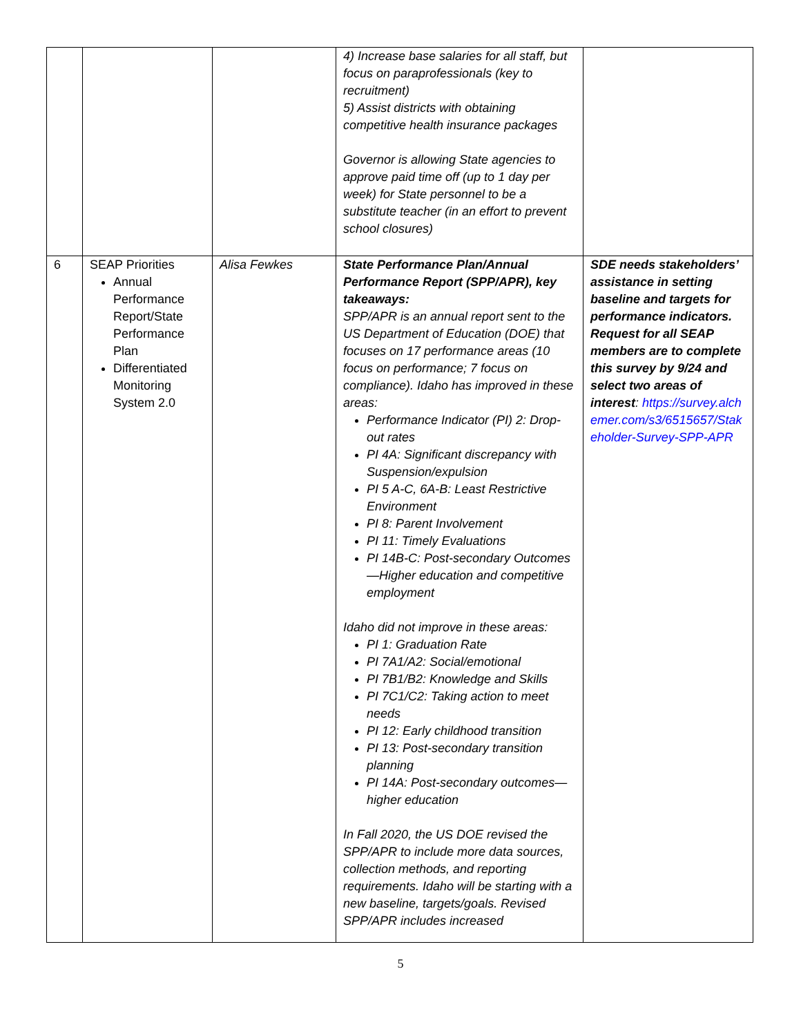| | | | 4) Increase base salaries for all staff, but focus on paraprofessionals (key to recruitment) 5) Assist districts with obtaining competitive health insurance packages Governor is allowing State agencies to approve paid time off (up to 1 day per week) for State personnel to be a substitute teacher (in an effort to prevent school closures) | |
| 6 | SEAP Priorities Annual Performance Report/State Performance Plan Differentiated Monitoring System 2.0 | Alisa Fewkes | State Performance Plan/Annual Performance Report (SPP/APR), key takeaways: SPP/APR is an annual report sent to the US Department of Education (DOE) that focuses on 17 performance areas (10 focus on performance; 7 focus on compliance). Idaho has improved in these areas: Performance Indicator (PI) 2: Drop-out rates PI 4A: Significant discrepancy with Suspension/expulsion PI 5 A-C, 6A-B: Least Restrictive Environment PI 8: Parent Involvement PI 11: Timely Evaluations PI 14B-C: Post-secondary Outcomes—Higher education and competitive employment Idaho did not improve in these areas: PI 1: Graduation Rate PI 7A1/A2: Social/emotional PI 7B1/B2: Knowledge and Skills PI 7C1/C2: Taking action to meet needs PI 12: Early childhood transition PI 13: Post-secondary transition planning PI 14A: Post-secondary outcomes—higher education In Fall 2020, the US DOE revised the SPP/APR to include more data sources, collection methods, and reporting requirements. Idaho will be starting with a new baseline, targets/goals. Revised SPP/APR includes increased | SDE needs stakeholders’ assistance in setting baseline and targets for performance indicators. Request for all SEAP members are to complete this survey by 9/24 and select two areas of interest : https://survey.alchemer.com/s3/6515657/Stakeholder-Survey-SPP-APR |
5